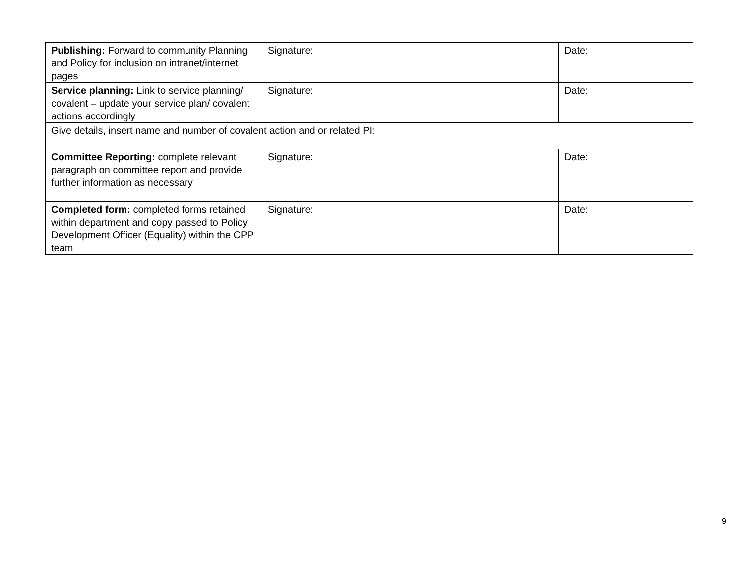| Publishing: Forward to community Planning and Policy for inclusion on intranet/internet pages | Signature: | Date: |
| Service planning: Link to service planning/ covalent – update your service plan/ covalent actions accordingly | Signature: | Date: |
| Give details, insert name and number of covalent action and or related PI: | | |
| Committee Reporting: complete relevant paragraph on committee report and provide further information as necessary | Signature: | Date: |
| Completed form: completed forms retained within department and copy passed to Policy Development Officer (Equality) within the CPP team | Signature: | Date: |
9